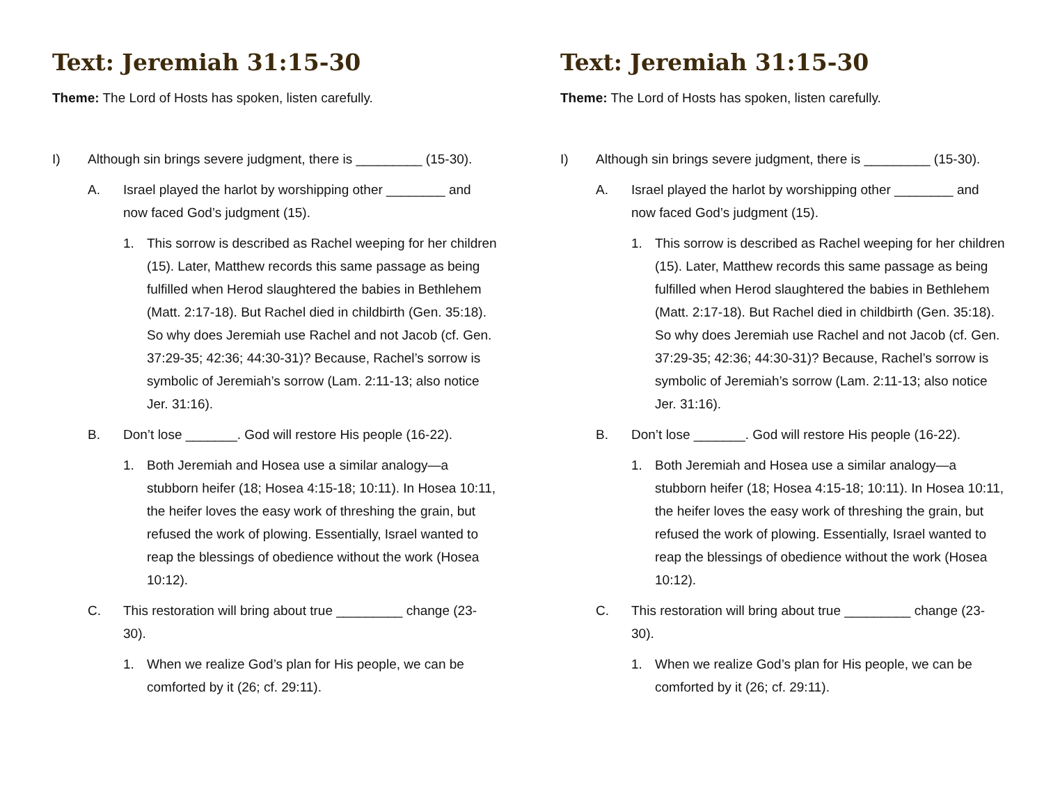Text: Jeremiah 31:15-30
Theme: The Lord of Hosts has spoken, listen carefully.
I) Although sin brings severe judgment, there is _________ (15-30).
A. Israel played the harlot by worshipping other ________ and now faced God’s judgment (15).
1. This sorrow is described as Rachel weeping for her children (15). Later, Matthew records this same passage as being fulfilled when Herod slaughtered the babies in Bethlehem (Matt. 2:17-18). But Rachel died in childbirth (Gen. 35:18). So why does Jeremiah use Rachel and not Jacob (cf. Gen. 37:29-35; 42:36; 44:30-31)? Because, Rachel’s sorrow is symbolic of Jeremiah’s sorrow (Lam. 2:11-13; also notice Jer. 31:16).
B. Don’t lose _______. God will restore His people (16-22).
1. Both Jeremiah and Hosea use a similar analogy—a stubborn heifer (18; Hosea 4:15-18; 10:11). In Hosea 10:11, the heifer loves the easy work of threshing the grain, but refused the work of plowing. Essentially, Israel wanted to reap the blessings of obedience without the work (Hosea 10:12).
C. This restoration will bring about true _________ change (23-30).
1. When we realize God’s plan for His people, we can be comforted by it (26; cf. 29:11).
Text: Jeremiah 31:15-30
Theme: The Lord of Hosts has spoken, listen carefully.
I) Although sin brings severe judgment, there is _________ (15-30).
A. Israel played the harlot by worshipping other ________ and now faced God’s judgment (15).
1. This sorrow is described as Rachel weeping for her children (15). Later, Matthew records this same passage as being fulfilled when Herod slaughtered the babies in Bethlehem (Matt. 2:17-18). But Rachel died in childbirth (Gen. 35:18). So why does Jeremiah use Rachel and not Jacob (cf. Gen. 37:29-35; 42:36; 44:30-31)? Because, Rachel’s sorrow is symbolic of Jeremiah’s sorrow (Lam. 2:11-13; also notice Jer. 31:16).
B. Don’t lose _______. God will restore His people (16-22).
1. Both Jeremiah and Hosea use a similar analogy—a stubborn heifer (18; Hosea 4:15-18; 10:11). In Hosea 10:11, the heifer loves the easy work of threshing the grain, but refused the work of plowing. Essentially, Israel wanted to reap the blessings of obedience without the work (Hosea 10:12).
C. This restoration will bring about true _________ change (23-30).
1. When we realize God’s plan for His people, we can be comforted by it (26; cf. 29:11).